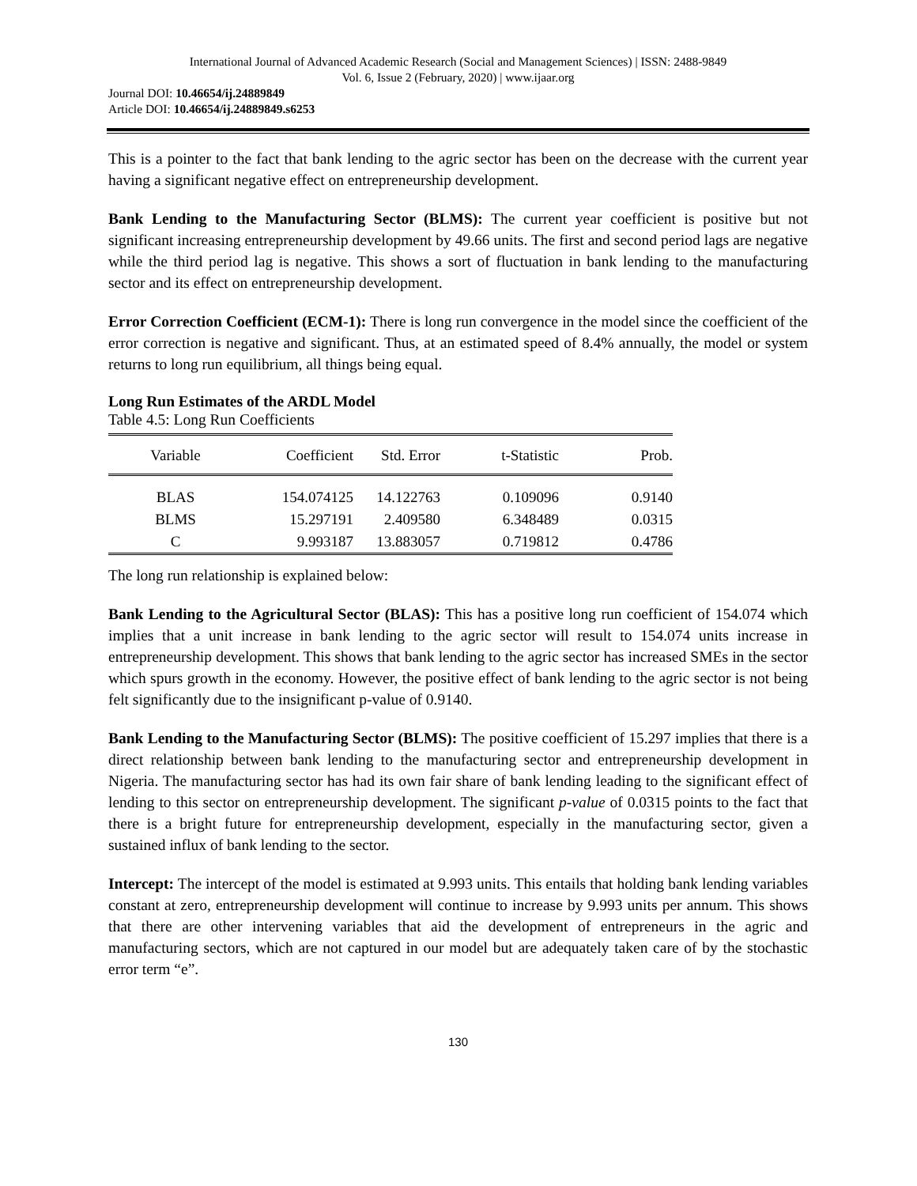International Journal of Advanced Academic Research (Social and Management Sciences) | ISSN: 2488-9849
Vol. 6, Issue 2 (February, 2020) | www.ijaar.org
Journal DOI: 10.46654/ij.24889849
Article DOI: 10.46654/ij.24889849.s6253
This is a pointer to the fact that bank lending to the agric sector has been on the decrease with the current year having a significant negative effect on entrepreneurship development.
Bank Lending to the Manufacturing Sector (BLMS): The current year coefficient is positive but not significant increasing entrepreneurship development by 49.66 units. The first and second period lags are negative while the third period lag is negative. This shows a sort of fluctuation in bank lending to the manufacturing sector and its effect on entrepreneurship development.
Error Correction Coefficient (ECM-1): There is long run convergence in the model since the coefficient of the error correction is negative and significant. Thus, at an estimated speed of 8.4% annually, the model or system returns to long run equilibrium, all things being equal.
Long Run Estimates of the ARDL Model
Table 4.5: Long Run Coefficients
| Variable | Coefficient | Std. Error | t-Statistic | Prob. |
| --- | --- | --- | --- | --- |
| BLAS | 154.074125 | 14.122763 | 0.109096 | 0.9140 |
| BLMS | 15.297191 | 2.409580 | 6.348489 | 0.0315 |
| C | 9.993187 | 13.883057 | 0.719812 | 0.4786 |
The long run relationship is explained below:
Bank Lending to the Agricultural Sector (BLAS): This has a positive long run coefficient of 154.074 which implies that a unit increase in bank lending to the agric sector will result to 154.074 units increase in entrepreneurship development. This shows that bank lending to the agric sector has increased SMEs in the sector which spurs growth in the economy. However, the positive effect of bank lending to the agric sector is not being felt significantly due to the insignificant p-value of 0.9140.
Bank Lending to the Manufacturing Sector (BLMS): The positive coefficient of 15.297 implies that there is a direct relationship between bank lending to the manufacturing sector and entrepreneurship development in Nigeria. The manufacturing sector has had its own fair share of bank lending leading to the significant effect of lending to this sector on entrepreneurship development. The significant p-value of 0.0315 points to the fact that there is a bright future for entrepreneurship development, especially in the manufacturing sector, given a sustained influx of bank lending to the sector.
Intercept: The intercept of the model is estimated at 9.993 units. This entails that holding bank lending variables constant at zero, entrepreneurship development will continue to increase by 9.993 units per annum. This shows that there are other intervening variables that aid the development of entrepreneurs in the agric and manufacturing sectors, which are not captured in our model but are adequately taken care of by the stochastic error term “e”.
130